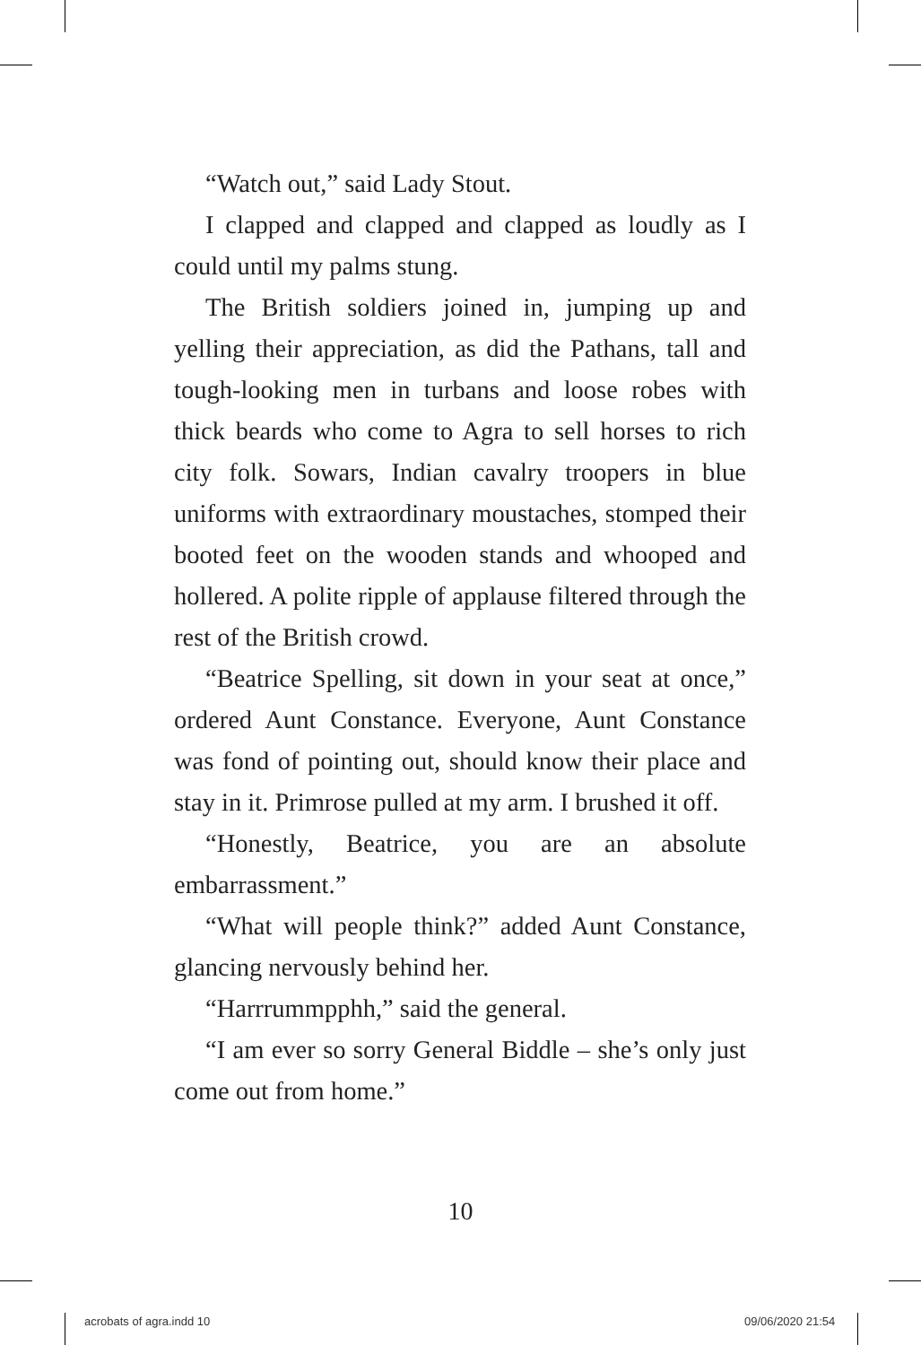“Watch out,” said Lady Stout.
I clapped and clapped and clapped as loudly as I could until my palms stung.
The British soldiers joined in, jumping up and yelling their appreciation, as did the Pathans, tall and tough-looking men in turbans and loose robes with thick beards who come to Agra to sell horses to rich city folk. Sowars, Indian cavalry troopers in blue uniforms with extraordinary moustaches, stomped their booted feet on the wooden stands and whooped and hollered. A polite ripple of applause filtered through the rest of the British crowd.
“Beatrice Spelling, sit down in your seat at once,” ordered Aunt Constance. Everyone, Aunt Constance was fond of pointing out, should know their place and stay in it. Primrose pulled at my arm. I brushed it off.
“Honestly, Beatrice, you are an absolute embarrassment.”
“What will people think?” added Aunt Constance, glancing nervously behind her.
“Harrrummpphh,” said the general.
“I am ever so sorry General Biddle – she’s only just come out from home.”
10
acrobats of agra.indd 10 09/06/2020 21:54